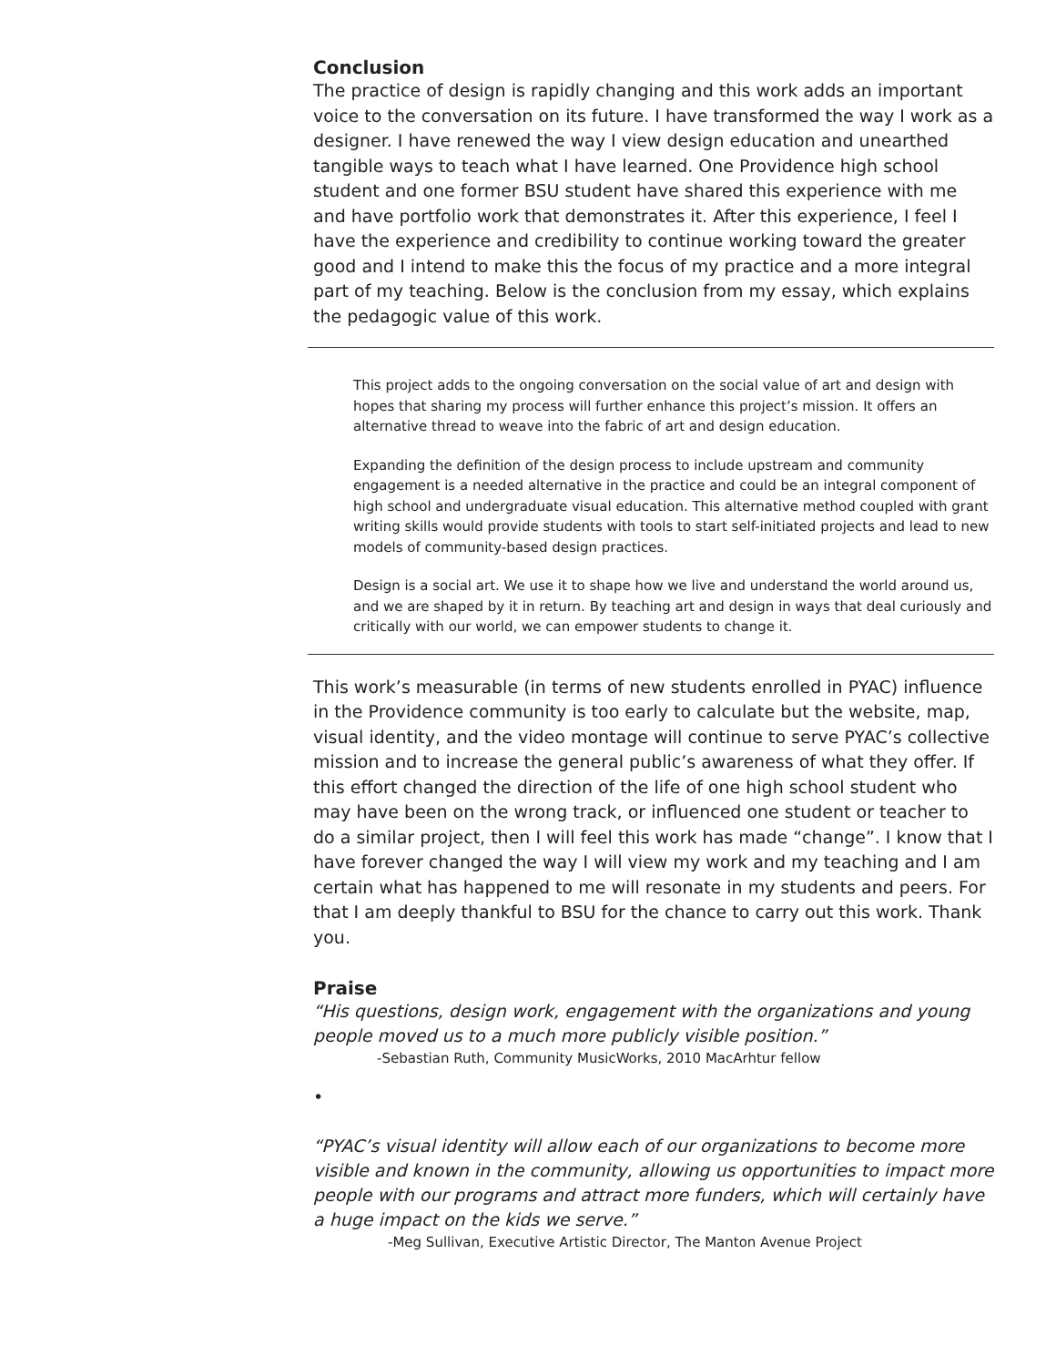Conclusion
The practice of design is rapidly changing and this work adds an important voice to the conversation on its future. I have transformed the way I work as a designer. I have renewed the way I view design education and unearthed tangible ways to teach what I have learned. One Providence high school student and one former BSU student have shared this experience with me and have portfolio work that demonstrates it. After this experience, I feel I have the experience and credibility to continue working toward the greater good and I intend to make this the focus of my practice and a more integral part of my teaching. Below is the conclusion from my essay, which explains the pedagogic value of this work.
This project adds to the ongoing conversation on the social value of art and design with hopes that sharing my process will further enhance this project’s mission. It offers an alternative thread to weave into the fabric of art and design education.
Expanding the definition of the design process to include upstream and community engagement is a needed alternative in the practice and could be an integral component of high school and undergraduate visual education. This alternative method coupled with grant writing skills would provide students with tools to start self-initiated projects and lead to new models of community-based design practices.
Design is a social art. We use it to shape how we live and understand the world around us, and we are shaped by it in return. By teaching art and design in ways that deal curiously and critically with our world, we can empower students to change it.
This work’s measurable (in terms of new students enrolled in PYAC) influence in the Providence community is too early to calculate but the website, map, visual identity, and the video montage will continue to serve PYAC’s collective mission and to increase the general public’s awareness of what they offer. If this effort changed the direction of the life of one high school student who may have been on the wrong track, or influenced one student or teacher to do a similar project, then I will feel this work has made “change”. I know that I have forever changed the way I will view my work and my teaching and I am certain what has happened to me will resonate in my students and peers. For that I am deeply thankful to BSU for the chance to carry out this work. Thank you.
Praise
“His questions, design work, engagement with the organizations and young people moved us to a much more publicly visible position.”
-Sebastian Ruth, Community MusicWorks, 2010 MacArhtur fellow
•
“PYAC’s visual identity will allow each of our organizations to become more visible and known in the community, allowing us opportunities to impact more people with our programs and attract more funders, which will certainly have a huge impact on the kids we serve.”
-Meg Sullivan, Executive Artistic Director, The Manton Avenue Project